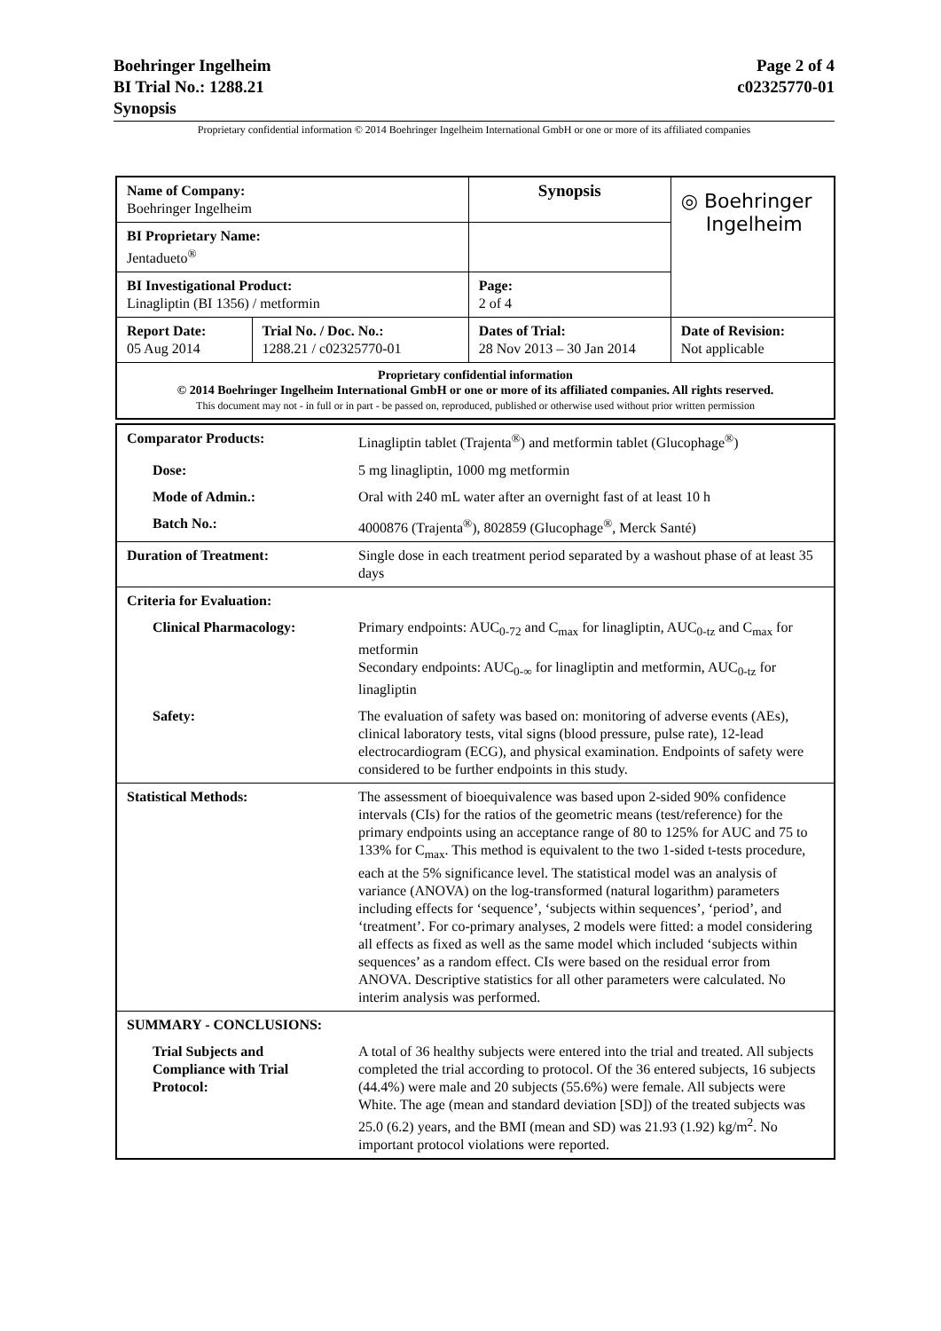Boehringer Ingelheim Page 2 of 4
BI Trial No.: 1288.21 c02325770-01
Synopsis
Proprietary confidential information © 2014 Boehringer Ingelheim International GmbH or one or more of its affiliated companies
| Name of Company: Boehringer Ingelheim | | Synopsis | ◎ Boehringer Ingelheim |
| BI Proprietary Name: Jentadueto<sup>®</sup> | | | |
| BI Investigational Product: Linagliptin (BI 1356) / metformin | | Page: 2 of 4 | |
| Report Date: 05 Aug 2014 | Trial No. / Doc. No.: 1288.21 / c02325770-01 | Dates of Trial: 28 Nov 2013 – 30 Jan 2014 | Date of Revision: Not applicable |
| Proprietary confidential information © 2014 Boehringer Ingelheim International GmbH or one or more of its affiliated companies. All rights reserved. This document may not - in full or in part - be passed on, reproduced, published or otherwise used without prior written permission | | | |
| Comparator Products: | Linagliptin tablet (Trajenta<sup>®</sup>) and metformin tablet (Glucophage<sup>®</sup>) |
| Dose: | 5 mg linagliptin, 1000 mg metformin |
| Mode of Admin.: | Oral with 240 mL water after an overnight fast of at least 10 h |
| Batch No.: | 4000876 (Trajenta<sup>®</sup>), 802859 (Glucophage<sup>®</sup>, Merck Santé) |
| Duration of Treatment: | Single dose in each treatment period separated by a washout phase of at least 35 days |
| Criteria for Evaluation: | |
| Clinical Pharmacology: | Primary endpoints: AUC<sub>0-72</sub> and C<sub>max</sub> for linagliptin, AUC<sub>0-tz</sub> and C<sub>max</sub> for metformin Secondary endpoints: AUC<sub>0-∞</sub> for linagliptin and metformin, AUC<sub>0-tz</sub> for linagliptin |
| Safety: | The evaluation of safety was based on: monitoring of adverse events (AEs), clinical laboratory tests, vital signs (blood pressure, pulse rate), 12-lead electrocardiogram (ECG), and physical examination. Endpoints of safety were considered to be further endpoints in this study. |
| Statistical Methods: | The assessment of bioequivalence was based upon 2-sided 90% confidence intervals (CIs) for the ratios of the geometric means (test/reference) for the primary endpoints using an acceptance range of 80 to 125% for AUC and 75 to 133% for C<sub>max</sub>. This method is equivalent to the two 1-sided t-tests procedure, each at the 5% significance level. The statistical model was an analysis of variance (ANOVA) on the log-transformed (natural logarithm) parameters including effects for ‘sequence’, ‘subjects within sequences’, ‘period’, and ‘treatment’. For co-primary analyses, 2 models were fitted: a model considering all effects as fixed as well as the same model which included ‘subjects within sequences’ as a random effect. CIs were based on the residual error from ANOVA. Descriptive statistics for all other parameters were calculated. No interim analysis was performed. |
| SUMMARY - CONCLUSIONS: | |
| Trial Subjects and Compliance with Trial Protocol: | A total of 36 healthy subjects were entered into the trial and treated. All subjects completed the trial according to protocol. Of the 36 entered subjects, 16 subjects (44.4%) were male and 20 subjects (55.6%) were female. All subjects were White. The age (mean and standard deviation [SD]) of the treated subjects was 25.0 (6.2) years, and the BMI (mean and SD) was 21.93 (1.92) kg/m<sup>2</sup>. No important protocol violations were reported. |